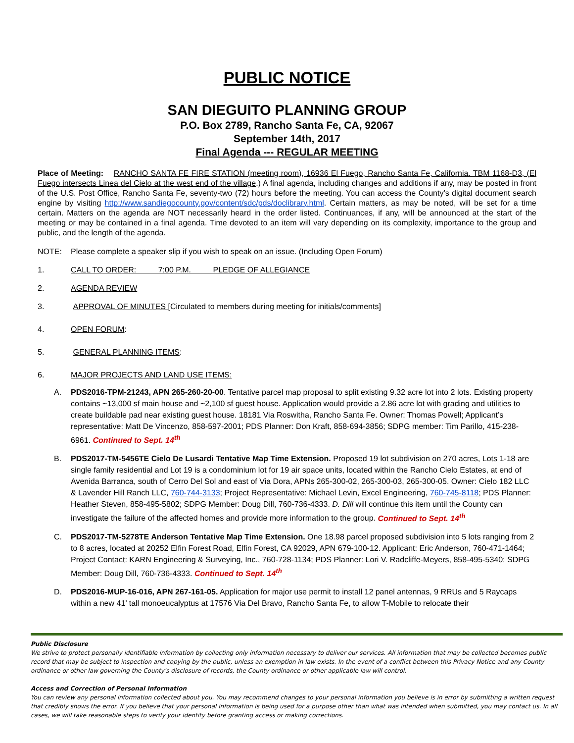PUBLIC NOTICE
SAN DIEGUITO PLANNING GROUP
P.O. Box 2789, Rancho Santa Fe, CA, 92067
September 14th, 2017
Final Agenda --- REGULAR MEETING
Place of Meeting: RANCHO SANTA FE FIRE STATION (meeting room), 16936 El Fuego, Rancho Santa Fe, California. TBM 1168-D3, (El Fuego intersects Linea del Cielo at the west end of the village.) A final agenda, including changes and additions if any, may be posted in front of the U.S. Post Office, Rancho Santa Fe, seventy-two (72) hours before the meeting. You can access the County’s digital document search engine by visiting http://www.sandiegocounty.gov/content/sdc/pds/doclibrary.html. Certain matters, as may be noted, will be set for a time certain. Matters on the agenda are NOT necessarily heard in the order listed. Continuances, if any, will be announced at the start of the meeting or may be contained in a final agenda. Time devoted to an item will vary depending on its complexity, importance to the group and public, and the length of the agenda.
NOTE: Please complete a speaker slip if you wish to speak on an issue. (Including Open Forum)
1. CALL TO ORDER: 7:00 P.M. PLEDGE OF ALLEGIANCE
2. AGENDA REVIEW
3. APPROVAL OF MINUTES [Circulated to members during meeting for initials/comments]
4. OPEN FORUM:
5. GENERAL PLANNING ITEMS:
6. MAJOR PROJECTS AND LAND USE ITEMS:
A. PDS2016-TPM-21243, APN 265-260-20-00. Tentative parcel map proposal to split existing 9.32 acre lot into 2 lots. Existing property contains ~13,000 sf main house and ~2,100 sf guest house. Application would provide a 2.86 acre lot with grading and utilities to create buildable pad near existing guest house. 18181 Via Roswitha, Rancho Santa Fe. Owner: Thomas Powell; Applicant’s representative: Matt De Vincenzo, 858-597-2001; PDS Planner: Don Kraft, 858-694-3856; SDPG member: Tim Parillo, 415-238-6961. Continued to Sept. 14<sup>th</sup>
B. PDS2017-TM-5456TE Cielo De Lusardi Tentative Map Time Extension. Proposed 19 lot subdivision on 270 acres, Lots 1-18 are single family residential and Lot 19 is a condominium lot for 19 air space units, located within the Rancho Cielo Estates, at end of Avenida Barranca, south of Cerro Del Sol and east of Via Dora, APNs 265-300-02, 265-300-03, 265-300-05. Owner: Cielo 182 LLC & Lavender Hill Ranch LLC, 760-744-3133; Project Representative: Michael Levin, Excel Engineering, 760-745-8118; PDS Planner: Heather Steven, 858-495-5802; SDPG Member: Doug Dill, 760-736-4333. D. Dill will continue this item until the County can investigate the failure of the affected homes and provide more information to the group. Continued to Sept. 14<sup>th</sup>
C. PDS2017-TM-5278TE Anderson Tentative Map Time Extension. One 18.98 parcel proposed subdivision into 5 lots ranging from 2 to 8 acres, located at 20252 Elfin Forest Road, Elfin Forest, CA 92029, APN 679-100-12. Applicant: Eric Anderson, 760-471-1464; Project Contact: KARN Engineering & Surveying, Inc., 760-728-1134; PDS Planner: Lori V. Radcliffe-Meyers, 858-495-5340; SDPG Member: Doug Dill, 760-736-4333. Continued to Sept. 14<sup>th</sup>
D. PDS2016-MUP-16-016, APN 267-161-05. Application for major use permit to install 12 panel antennas, 9 RRUs and 5 Raycaps within a new 41’ tall monoeucalyptus at 17576 Via Del Bravo, Rancho Santa Fe, to allow T-Mobile to relocate their
Public Disclosure
We strive to protect personally identifiable information by collecting only information necessary to deliver our services. All information that may be collected becomes public record that may be subject to inspection and copying by the public, unless an exemption in law exists. In the event of a conflict between this Privacy Notice and any County ordinance or other law governing the County's disclosure of records, the County ordinance or other applicable law will control.
Access and Correction of Personal Information
You can review any personal information collected about you. You may recommend changes to your personal information you believe is in error by submitting a written request that credibly shows the error. If you believe that your personal information is being used for a purpose other than what was intended when submitted, you may contact us. In all cases, we will take reasonable steps to verify your identity before granting access or making corrections.